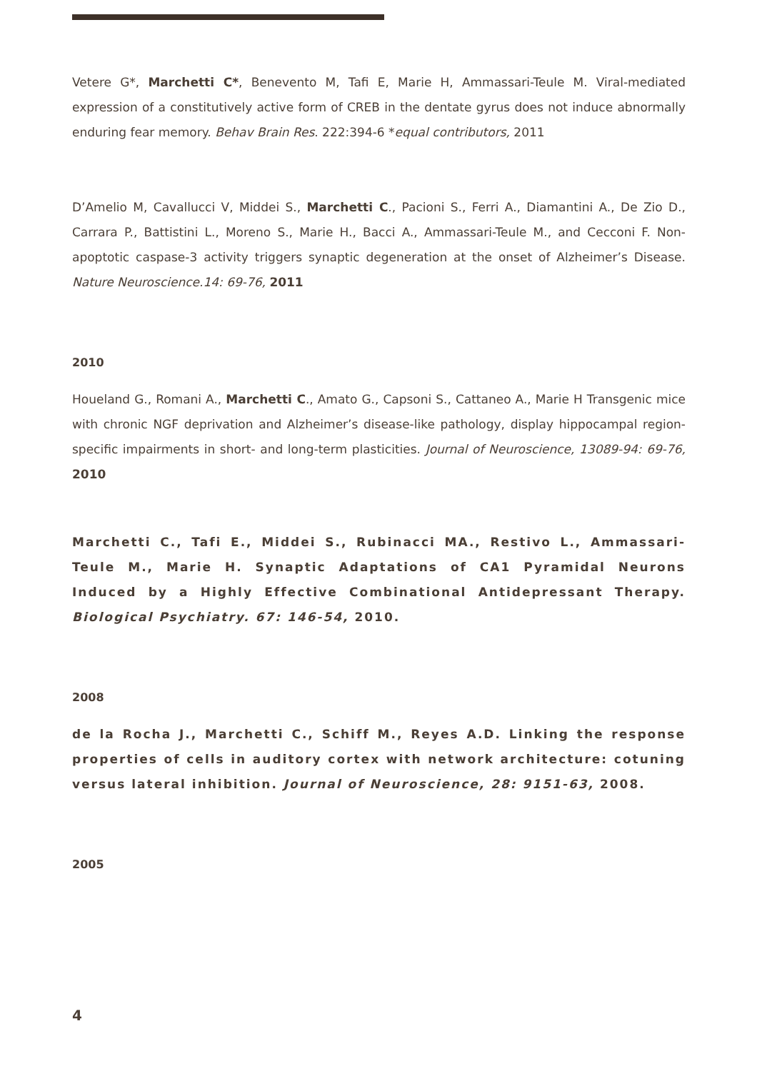Vetere G*, Marchetti C*, Benevento M, Tafi E, Marie H, Ammassari-Teule M. Viral-mediated expression of a constitutively active form of CREB in the dentate gyrus does not induce abnormally enduring fear memory. Behav Brain Res. 222:394-6 *equal contributors, 2011
D’Amelio M, Cavallucci V, Middei S., Marchetti C., Pacioni S., Ferri A., Diamantini A., De Zio D., Carrara P., Battistini L., Moreno S., Marie H., Bacci A., Ammassari-Teule M., and Cecconi F. Non-apoptotic caspase-3 activity triggers synaptic degeneration at the onset of Alzheimer’s Disease. Nature Neuroscience.14: 69-76, 2011
2010
Houeland G., Romani A., Marchetti C., Amato G., Capsoni S., Cattaneo A., Marie H Transgenic mice with chronic NGF deprivation and Alzheimer’s disease-like pathology, display hippocampal region-specific impairments in short- and long-term plasticities. Journal of Neuroscience, 13089-94: 69-76, 2010
Marchetti C., Tafi E., Middei S., Rubinacci MA., Restivo L., Ammassari-Teule M., Marie H. Synaptic Adaptations of CA1 Pyramidal Neurons Induced by a Highly Effective Combinational Antidepressant Therapy. Biological Psychiatry. 67: 146-54, 2010.
2008
de la Rocha J., Marchetti C., Schiff M., Reyes A.D. Linking the response properties of cells in auditory cortex with network architecture: cotuning versus lateral inhibition. Journal of Neuroscience, 28: 9151-63, 2008.
2005
4